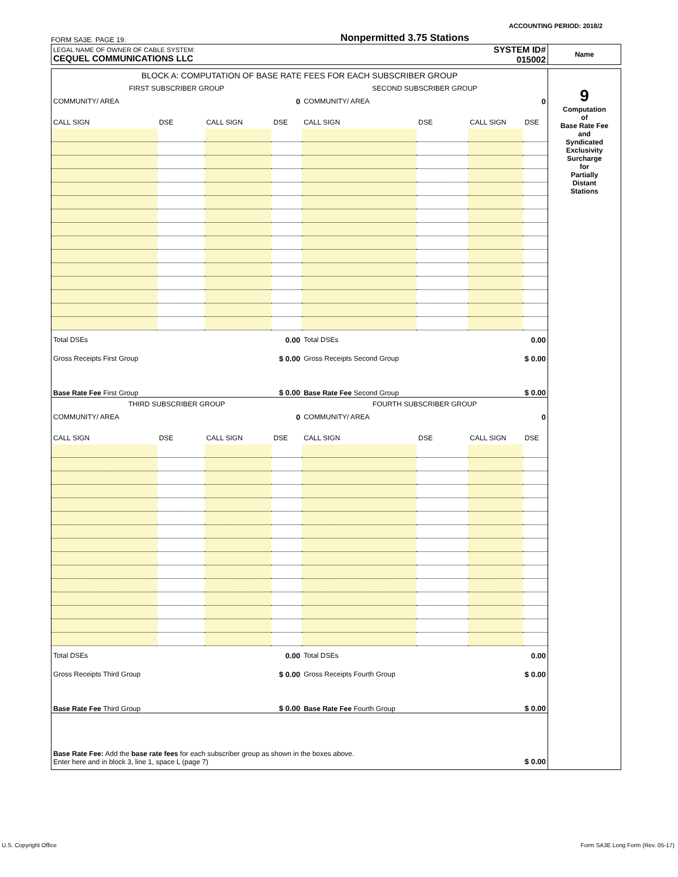ACCOUNTING PERIOD: 2018/2
FORM SA3E. PAGE 19. Nonpermitted 3.75 Stations
| LEGAL NAME OF OWNER OF CABLE SYSTEM: CEQUEL COMMUNICATIONS LLC | SYSTEM ID# 015002 | Name |
| BLOCK A: COMPUTATION OF BASE RATE FEES FOR EACH SUBSCRIBER GROUP | | | | | | | | 9 Computation of Base Rate Fee and Syndicated Exclusivity Surcharge for Partially Distant Stations |
| FIRST SUBSCRIBER GROUP | | | | SECOND SUBSCRIBER GROUP | | | | |
| COMMUNITY/ AREA | | | 0 | COMMUNITY/ AREA | | | 0 | |
| CALL SIGN | DSE | CALL SIGN | DSE | CALL SIGN | DSE | CALL SIGN | DSE | |
| Total DSEs | | 0.00 | | Total DSEs | | 0.00 | | |
| Gross Receipts First Group | | $ 0.00 | | Gross Receipts Second Group | | $ 0.00 | | |
| Base Rate Fee First Group | | $ 0.00 | | Base Rate Fee Second Group | | $ 0.00 | | |
| THIRD SUBSCRIBER GROUP | | | | FOURTH SUBSCRIBER GROUP | | | | |
| COMMUNITY/ AREA | | | 0 | COMMUNITY/ AREA | | | 0 | |
| CALL SIGN | DSE | CALL SIGN | DSE | CALL SIGN | DSE | CALL SIGN | DSE | |
| Total DSEs | | 0.00 | | Total DSEs | | 0.00 | | |
| Gross Receipts Third Group | | $ 0.00 | | Gross Receipts Fourth Group | | $ 0.00 | | |
| Base Rate Fee Third Group | | $ 0.00 | | Base Rate Fee Fourth Group | | $ 0.00 | | |
| Base Rate Fee: Add the base rate fees for each subscriber group as shown in the boxes above. Enter here and in block 3, line 1, space L (page 7) | | | | | | $ 0.00 | | |
U.S. Copyright Office
Form SA3E Long Form (Rev. 05-17)